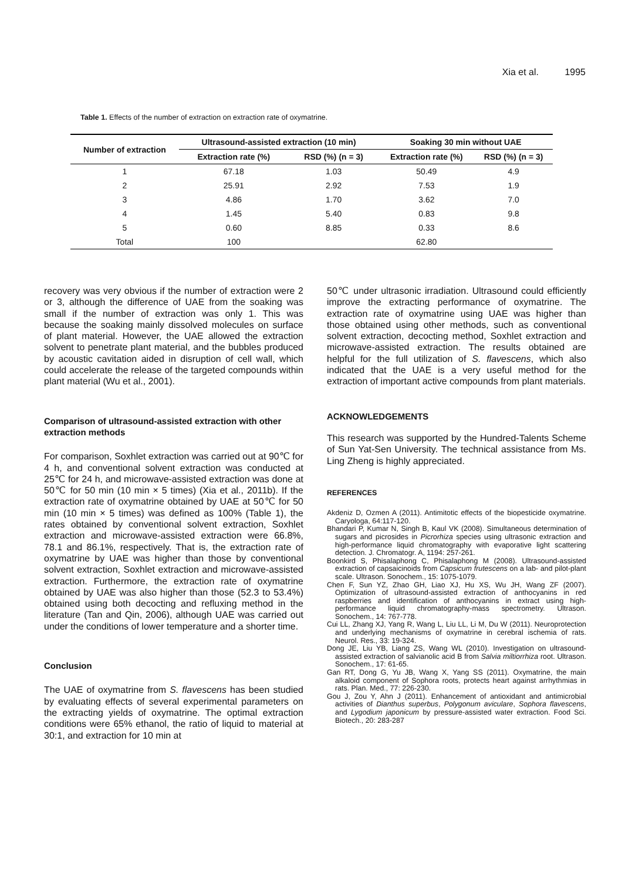Xia et al. 1995
Table 1. Effects of the number of extraction on extraction rate of oxymatrine.
| Number of extraction | Ultrasound-assisted extraction (10 min) | | Soaking 30 min without UAE | |
| --- | --- | --- | --- | --- |
| | Extraction rate (%) | RSD (%) (n = 3) | Extraction rate (%) | RSD (%) (n = 3) |
| 1 | 67.18 | 1.03 | 50.49 | 4.9 |
| 2 | 25.91 | 2.92 | 7.53 | 1.9 |
| 3 | 4.86 | 1.70 | 3.62 | 7.0 |
| 4 | 1.45 | 5.40 | 0.83 | 9.8 |
| 5 | 0.60 | 8.85 | 0.33 | 8.6 |
| Total | 100 | | 62.80 | |
recovery was very obvious if the number of extraction were 2 or 3, although the difference of UAE from the soaking was small if the number of extraction was only 1. This was because the soaking mainly dissolved molecules on surface of plant material. However, the UAE allowed the extraction solvent to penetrate plant material, and the bubbles produced by acoustic cavitation aided in disruption of cell wall, which could accelerate the release of the targeted compounds within plant material (Wu et al., 2001).
Comparison of ultrasound-assisted extraction with other extraction methods
For comparison, Soxhlet extraction was carried out at 90℃ for 4 h, and conventional solvent extraction was conducted at 25℃ for 24 h, and microwave-assisted extraction was done at 50℃ for 50 min (10 min × 5 times) (Xia et al., 2011b). If the extraction rate of oxymatrine obtained by UAE at 50℃ for 50 min (10 min × 5 times) was defined as 100% (Table 1), the rates obtained by conventional solvent extraction, Soxhlet extraction and microwave-assisted extraction were 66.8%, 78.1 and 86.1%, respectively. That is, the extraction rate of oxymatrine by UAE was higher than those by conventional solvent extraction, Soxhlet extraction and microwave-assisted extraction. Furthermore, the extraction rate of oxymatrine obtained by UAE was also higher than those (52.3 to 53.4%) obtained using both decocting and refluxing method in the literature (Tan and Qin, 2006), although UAE was carried out under the conditions of lower temperature and a shorter time.
Conclusion
The UAE of oxymatrine from S. flavescens has been studied by evaluating effects of several experimental parameters on the extracting yields of oxymatrine. The optimal extraction conditions were 65% ethanol, the ratio of liquid to material at 30:1, and extraction for 10 min at
50℃ under ultrasonic irradiation. Ultrasound could efficiently improve the extracting performance of oxymatrine. The extraction rate of oxymatrine using UAE was higher than those obtained using other methods, such as conventional solvent extraction, decocting method, Soxhlet extraction and microwave-assisted extraction. The results obtained are helpful for the full utilization of S. flavescens, which also indicated that the UAE is a very useful method for the extraction of important active compounds from plant materials.
ACKNOWLEDGEMENTS
This research was supported by the Hundred-Talents Scheme of Sun Yat-Sen University. The technical assistance from Ms. Ling Zheng is highly appreciated.
REFERENCES
Akdeniz D, Ozmen A (2011). Antimitotic effects of the biopesticide oxymatrine. Caryologa, 64:117-120.
Bhandari P, Kumar N, Singh B, Kaul VK (2008). Simultaneous determination of sugars and picrosides in Picrorhiza species using ultrasonic extraction and high-performance liquid chromatography with evaporative light scattering detection. J. Chromatogr. A, 1194: 257-261.
Boonkird S, Phisalaphong C, Phisalaphong M (2008). Ultrasound-assisted extraction of capsaicinoids from Capsicum frutescens on a lab- and pilot-plant scale. Ultrason. Sonochem., 15: 1075-1079.
Chen F, Sun YZ, Zhao GH, Liao XJ, Hu XS, Wu JH, Wang ZF (2007). Optimization of ultrasound-assisted extraction of anthocyanins in red raspberries and identification of anthocyanins in extract using high-performance liquid chromatography-mass spectrometry. Ultrason. Sonochem., 14: 767-778.
Cui LL, Zhang XJ, Yang R, Wang L, Liu LL, Li M, Du W (2011). Neuroprotection and underlying mechanisms of oxymatrine in cerebral ischemia of rats. Neurol. Res., 33: 19-324.
Dong JE, Liu YB, Liang ZS, Wang WL (2010). Investigation on ultrasound-assisted extraction of salvianolic acid B from Salvia miltiorrhiza root. Ultrason. Sonochem., 17: 61-65.
Gan RT, Dong G, Yu JB, Wang X, Yang SS (2011). Oxymatrine, the main alkaloid component of Sophora roots, protects heart against arrhythmias in rats. Plan. Med., 77: 226-230.
Gou J, Zou Y, Ahn J (2011). Enhancement of antioxidant and antimicrobial activities of Dianthus superbus, Polygonum aviculare, Sophora flavescens, and Lygodium japonicum by pressure-assisted water extraction. Food Sci. Biotech., 20: 283-287